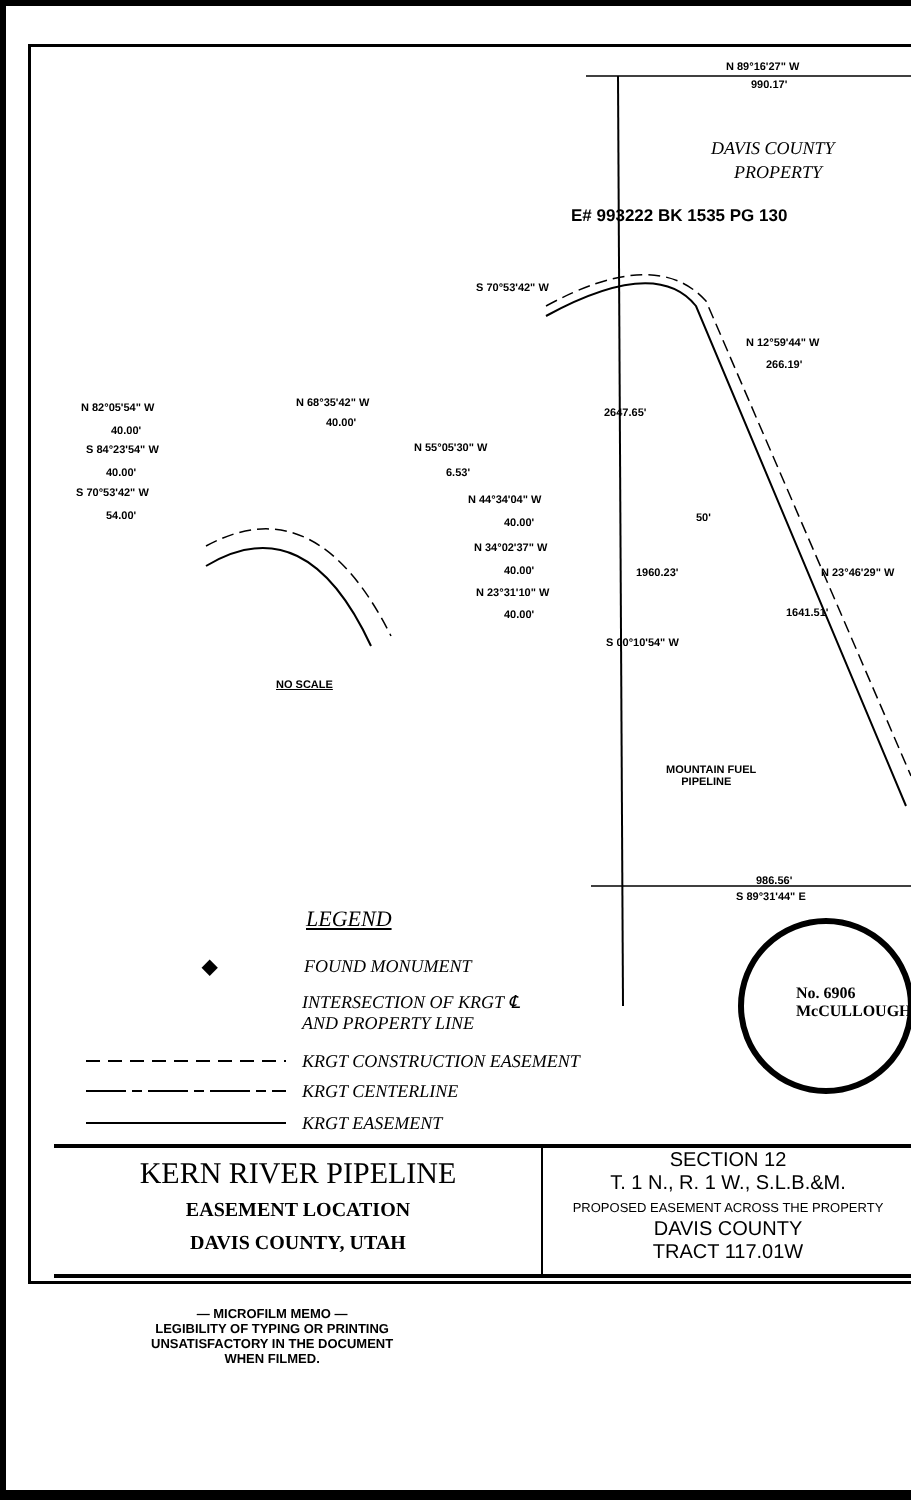N 89°16'27" W
990.17'
DAVIS COUNTY
PROPERTY
E# 993222 BK 1535 PG 130
S 70°53'42" W
N 12°59'44" W
266.19'
N 82°05'54" W
40.00'
N 68°35'42" W
40.00'
S 84°23'54" W
40.00'
N 55°05'30" W
6.53'
S 70°53'42" W
54.00'
N 44°34'04" W
40.00'
N 34°02'37" W
40.00'
N 23°31'10" W
40.00'
NO SCALE
2647.65'
1960.23'
S 00°10'54" W
50'
N 23°46'29" W
1641.51'
MOUNTAIN FUEL
PIPELINE
986.56'
S 89°31'44" E
No. 6906
McCULLOUGH
LEGEND
◆ FOUND MONUMENT
INTERSECTION OF KRGT ℄
AND PROPERTY LINE
KRGT CONSTRUCTION EASEMENT
KRGT CENTERLINE
KRGT EASEMENT
KERN RIVER PIPELINE
EASEMENT LOCATION
DAVIS COUNTY, UTAH
SECTION 12
T. 1 N., R. 1 W., S.L.B.&M.
PROPOSED EASEMENT ACROSS THE PROPERTY
DAVIS COUNTY
TRACT 117.01W
— MICROFILM MEMO —
LEGIBILITY OF TYPING OR PRINTING
UNSATISFACTORY IN THE DOCUMENT
WHEN FILMED.